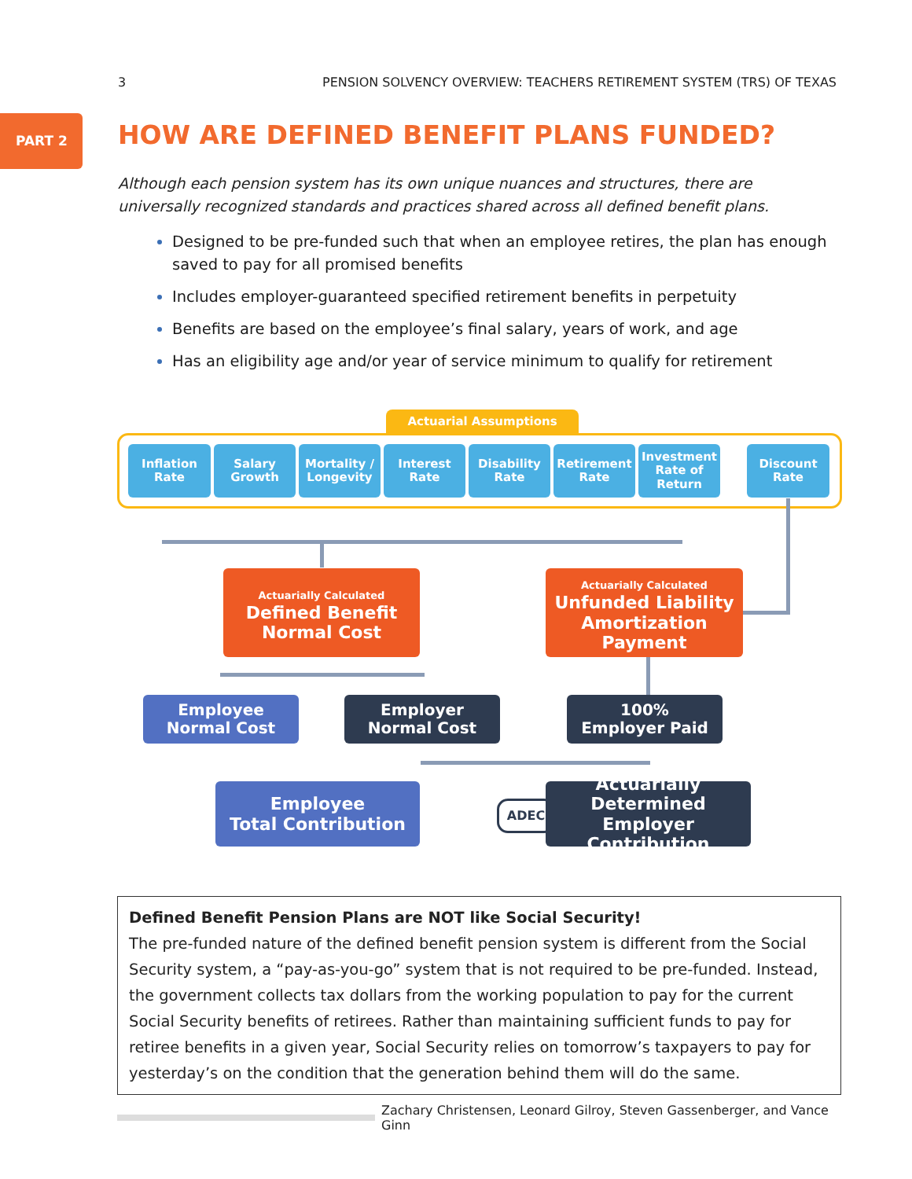3 PENSION SOLVENCY OVERVIEW: TEACHERS RETIREMENT SYSTEM (TRS) OF TEXAS
PART 2
HOW ARE DEFINED BENEFIT PLANS FUNDED?
Although each pension system has its own unique nuances and structures, there are universally recognized standards and practices shared across all defined benefit plans.
Designed to be pre-funded such that when an employee retires, the plan has enough saved to pay for all promised benefits
Includes employer-guaranteed specified retirement benefits in perpetuity
Benefits are based on the employee’s final salary, years of work, and age
Has an eligibility age and/or year of service minimum to qualify for retirement
Actuarial Assumptions
Inflation
Rate
Salary
Growth
Mortality /
Longevity
Interest
Rate
Disability
Rate
Retirement
Rate
Investment
Rate of
Return
Discount
Rate
Actuarially Calculated
Defined Benefit
Normal Cost
Actuarially Calculated
Unfunded Liability
Amortization Payment
Employee
Normal Cost
Employer
Normal Cost
100%
Employer Paid
Employee
Total Contribution
ADEC
Actuarially Determined
Employer Contribution
Defined Benefit Pension Plans are NOT like Social Security!
The pre-funded nature of the defined benefit pension system is different from the Social Security system, a “pay-as-you-go” system that is not required to be pre-funded. Instead, the government collects tax dollars from the working population to pay for the current Social Security benefits of retirees. Rather than maintaining sufficient funds to pay for retiree benefits in a given year, Social Security relies on tomorrow’s taxpayers to pay for yesterday’s on the condition that the generation behind them will do the same.
Zachary Christensen, Leonard Gilroy, Steven Gassenberger, and Vance Ginn